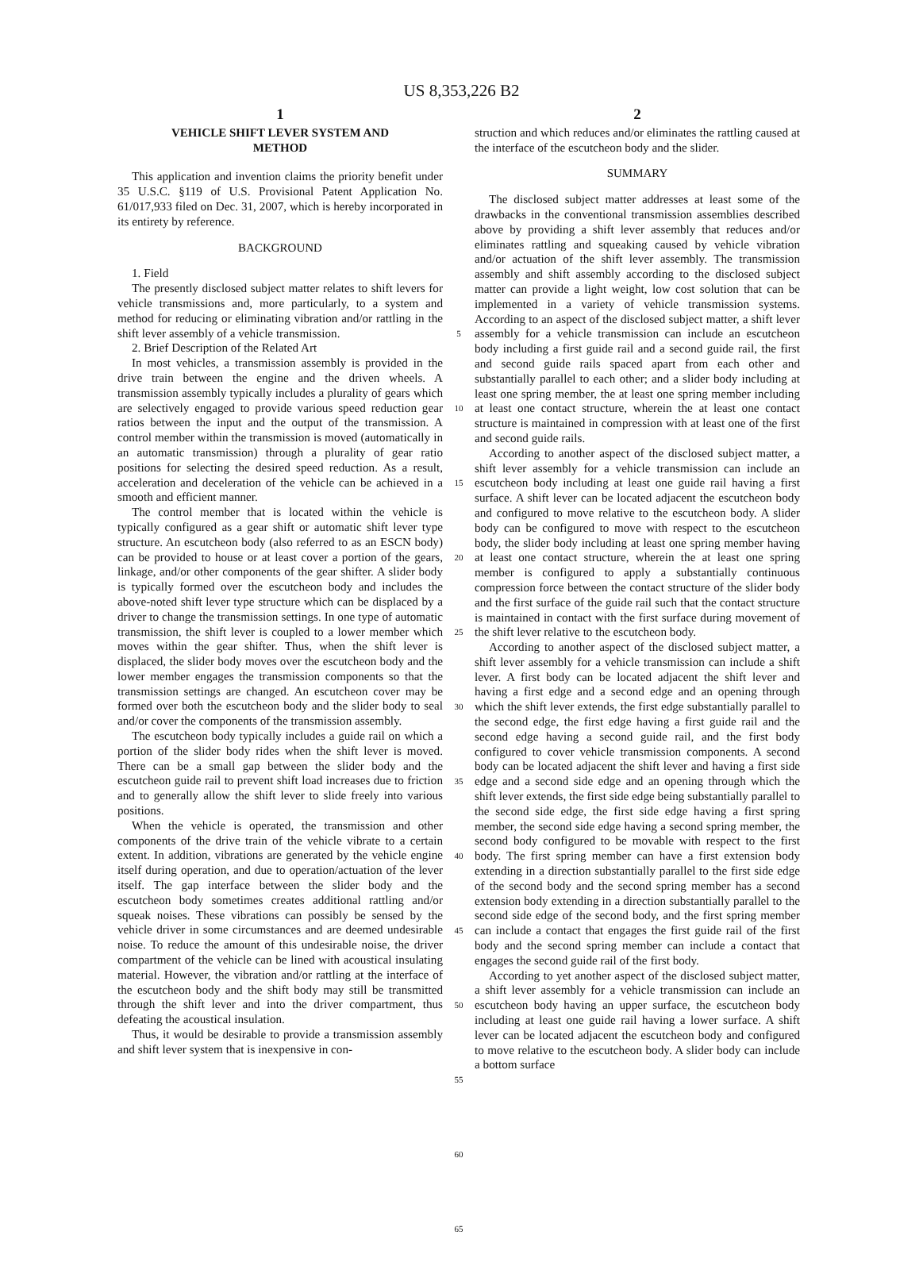US 8,353,226 B2
1
VEHICLE SHIFT LEVER SYSTEM AND
METHOD
This application and invention claims the priority benefit under 35 U.S.C. §119 of U.S. Provisional Patent Application No. 61/017,933 filed on Dec. 31, 2007, which is hereby incorporated in its entirety by reference.
BACKGROUND
1. Field
The presently disclosed subject matter relates to shift levers for vehicle transmissions and, more particularly, to a system and method for reducing or eliminating vibration and/or rattling in the shift lever assembly of a vehicle transmission.
2. Brief Description of the Related Art
In most vehicles, a transmission assembly is provided in the drive train between the engine and the driven wheels. A transmission assembly typically includes a plurality of gears which are selectively engaged to provide various speed reduction gear ratios between the input and the output of the transmission. A control member within the transmission is moved (automatically in an automatic transmission) through a plurality of gear ratio positions for selecting the desired speed reduction. As a result, acceleration and deceleration of the vehicle can be achieved in a smooth and efficient manner.
The control member that is located within the vehicle is typically configured as a gear shift or automatic shift lever type structure. An escutcheon body (also referred to as an ESCN body) can be provided to house or at least cover a portion of the gears, linkage, and/or other components of the gear shifter. A slider body is typically formed over the escutcheon body and includes the above-noted shift lever type structure which can be displaced by a driver to change the transmission settings. In one type of automatic transmission, the shift lever is coupled to a lower member which moves within the gear shifter. Thus, when the shift lever is displaced, the slider body moves over the escutcheon body and the lower member engages the transmission components so that the transmission settings are changed. An escutcheon cover may be formed over both the escutcheon body and the slider body to seal and/or cover the components of the transmission assembly.
The escutcheon body typically includes a guide rail on which a portion of the slider body rides when the shift lever is moved. There can be a small gap between the slider body and the escutcheon guide rail to prevent shift load increases due to friction and to generally allow the shift lever to slide freely into various positions.
When the vehicle is operated, the transmission and other components of the drive train of the vehicle vibrate to a certain extent. In addition, vibrations are generated by the vehicle engine itself during operation, and due to operation/actuation of the lever itself. The gap interface between the slider body and the escutcheon body sometimes creates additional rattling and/or squeak noises. These vibrations can possibly be sensed by the vehicle driver in some circumstances and are deemed undesirable noise. To reduce the amount of this undesirable noise, the driver compartment of the vehicle can be lined with acoustical insulating material. However, the vibration and/or rattling at the interface of the escutcheon body and the shift body may still be transmitted through the shift lever and into the driver compartment, thus defeating the acoustical insulation.
Thus, it would be desirable to provide a transmission assembly and shift lever system that is inexpensive in con-
5
10
15
20
25
30
35
40
45
50
55
60
65
2
struction and which reduces and/or eliminates the rattling caused at the interface of the escutcheon body and the slider.
SUMMARY
The disclosed subject matter addresses at least some of the drawbacks in the conventional transmission assemblies described above by providing a shift lever assembly that reduces and/or eliminates rattling and squeaking caused by vehicle vibration and/or actuation of the shift lever assembly. The transmission assembly and shift assembly according to the disclosed subject matter can provide a light weight, low cost solution that can be implemented in a variety of vehicle transmission systems. According to an aspect of the disclosed subject matter, a shift lever assembly for a vehicle transmission can include an escutcheon body including a first guide rail and a second guide rail, the first and second guide rails spaced apart from each other and substantially parallel to each other; and a slider body including at least one spring member, the at least one spring member including at least one contact structure, wherein the at least one contact structure is maintained in compression with at least one of the first and second guide rails.
According to another aspect of the disclosed subject matter, a shift lever assembly for a vehicle transmission can include an escutcheon body including at least one guide rail having a first surface. A shift lever can be located adjacent the escutcheon body and configured to move relative to the escutcheon body. A slider body can be configured to move with respect to the escutcheon body, the slider body including at least one spring member having at least one contact structure, wherein the at least one spring member is configured to apply a substantially continuous compression force between the contact structure of the slider body and the first surface of the guide rail such that the contact structure is maintained in contact with the first surface during movement of the shift lever relative to the escutcheon body.
According to another aspect of the disclosed subject matter, a shift lever assembly for a vehicle transmission can include a shift lever. A first body can be located adjacent the shift lever and having a first edge and a second edge and an opening through which the shift lever extends, the first edge substantially parallel to the second edge, the first edge having a first guide rail and the second edge having a second guide rail, and the first body configured to cover vehicle transmission components. A second body can be located adjacent the shift lever and having a first side edge and a second side edge and an opening through which the shift lever extends, the first side edge being substantially parallel to the second side edge, the first side edge having a first spring member, the second side edge having a second spring member, the second body configured to be movable with respect to the first body. The first spring member can have a first extension body extending in a direction substantially parallel to the first side edge of the second body and the second spring member has a second extension body extending in a direction substantially parallel to the second side edge of the second body, and the first spring member can include a contact that engages the first guide rail of the first body and the second spring member can include a contact that engages the second guide rail of the first body.
According to yet another aspect of the disclosed subject matter, a shift lever assembly for a vehicle transmission can include an escutcheon body having an upper surface, the escutcheon body including at least one guide rail having a lower surface. A shift lever can be located adjacent the escutcheon body and configured to move relative to the escutcheon body. A slider body can include a bottom surface